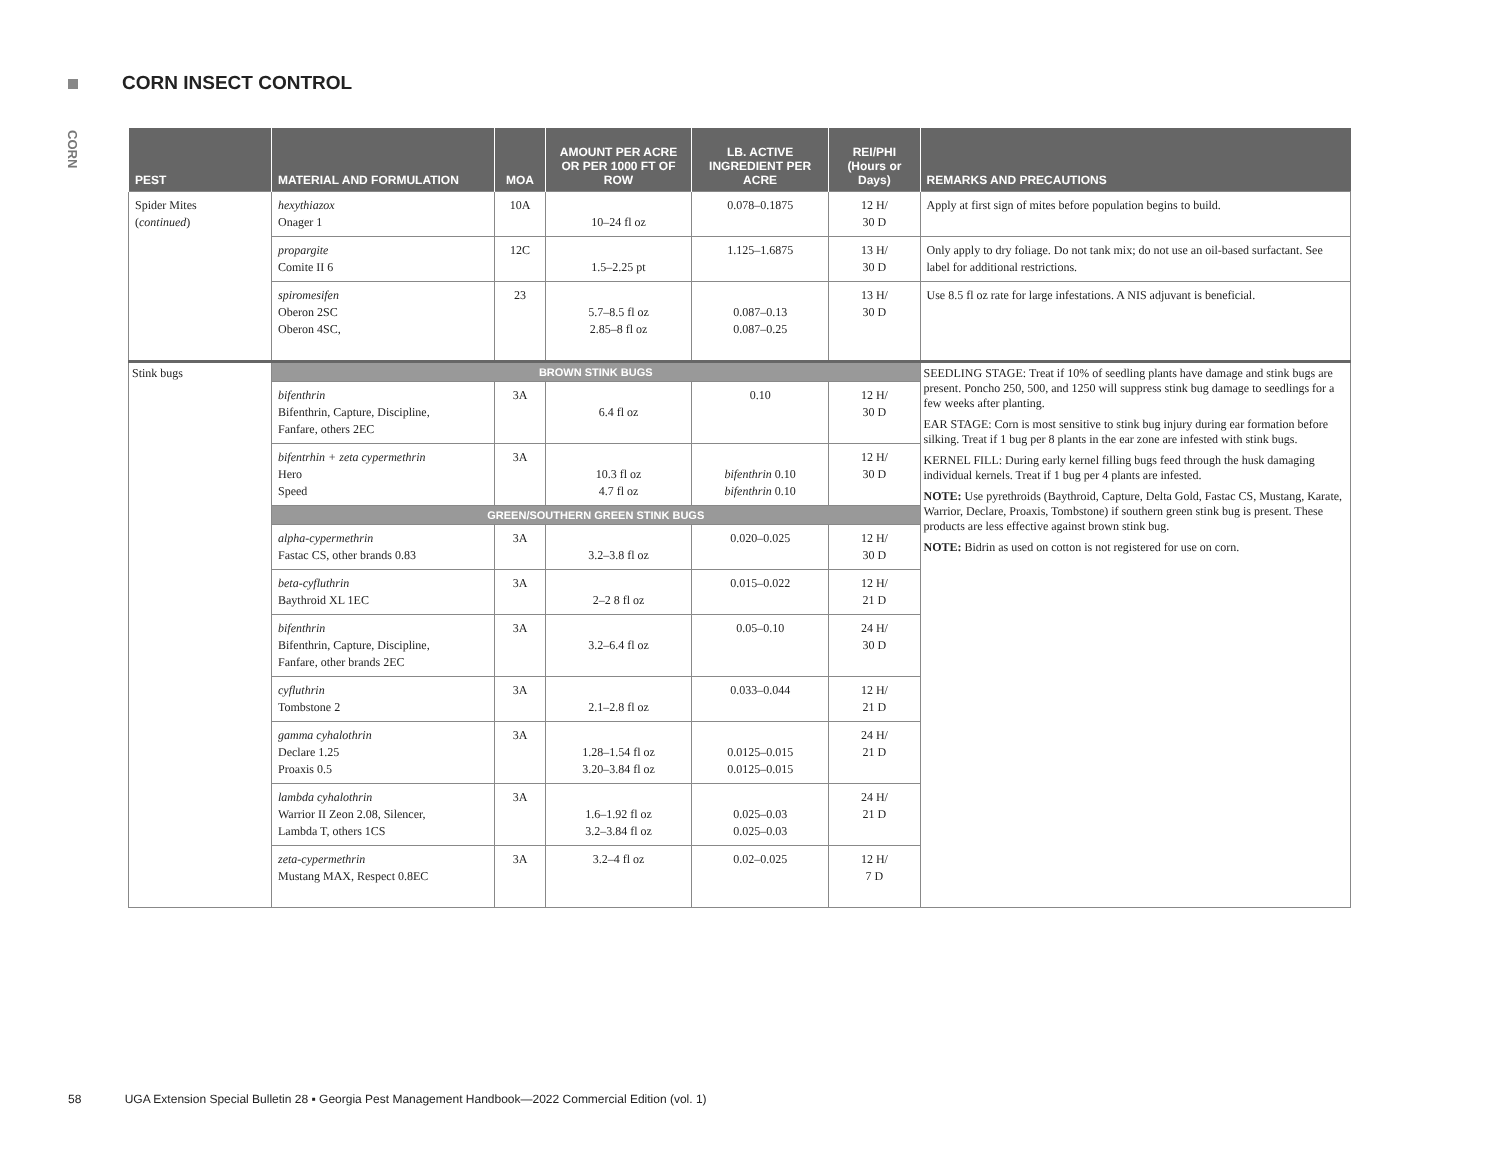CORN INSECT CONTROL
CORN
| PEST | MATERIAL AND FORMULATION | MOA | AMOUNT PER ACRE OR PER 1000 FT OF ROW | LB. ACTIVE INGREDIENT PER ACRE | REI/PHI (Hours or Days) | REMARKS AND PRECAUTIONS |
| --- | --- | --- | --- | --- | --- | --- |
| Spider Mites ( continued ) | hexythiazox Onager 1 | 10A | 10–24 fl oz | 0.078–0.1875 | 12 H/ 30 D | Apply at first sign of mites before population begins to build. |
| | propargite Comite II 6 | 12C | 1.5–2.25 pt | 1.125–1.6875 | 13 H/ 30 D | Only apply to dry foliage. Do not tank mix; do not use an oil-based surfactant. See label for additional restrictions. |
| | spiromesifen Oberon 2SC Oberon 4SC, | 23 | 5.7–8.5 fl oz 2.85–8 fl oz | 0.087–0.13 0.087–0.25 | 13 H/ 30 D | Use 8.5 fl oz rate for large infestations. A NIS adjuvant is beneficial. |
| Stink bugs | BROWN STINK BUGS | | | | | SEEDLING STAGE: Treat if 10% of seedling plants have damage and stink bugs are present. Poncho 250, 500, and 1250 will suppress stink bug damage to seedlings for a few weeks after planting. EAR STAGE: Corn is most sensitive to stink bug injury during ear formation before silking. Treat if 1 bug per 8 plants in the ear zone are infested with stink bugs. KERNEL FILL: During early kernel filling bugs feed through the husk damaging individual kernels. Treat if 1 bug per 4 plants are infested. NOTE: Use pyrethroids (Baythroid, Capture, Delta Gold, Fastac CS, Mustang, Karate, Warrior, Declare, Proaxis, Tombstone) if southern green stink bug is present. These products are less effective against brown stink bug. NOTE: Bidrin as used on cotton is not registered for use on corn. |
| | bifenthrin Bifenthrin, Capture, Discipline, Fanfare, others 2EC | 3A | 6.4 fl oz | 0.10 | 12 H/ 30 D | |
| | bifentrhin + zeta cypermethrin Hero Speed | 3A | 10.3 fl oz 4.7 fl oz | bifenthrin 0.10 bifenthrin 0.10 | 12 H/ 30 D | |
| | GREEN/SOUTHERN GREEN STINK BUGS | | | | | |
| | alpha-cypermethrin Fastac CS, other brands 0.83 | 3A | 3.2–3.8 fl oz | 0.020–0.025 | 12 H/ 30 D | |
| | beta-cyfluthrin Baythroid XL 1EC | 3A | 2–2 8 fl oz | 0.015–0.022 | 12 H/ 21 D | |
| | bifenthrin Bifenthrin, Capture, Discipline, Fanfare, other brands 2EC | 3A | 3.2–6.4 fl oz | 0.05–0.10 | 24 H/ 30 D | |
| | cyfluthrin Tombstone 2 | 3A | 2.1–2.8 fl oz | 0.033–0.044 | 12 H/ 21 D | |
| | gamma cyhalothrin Declare 1.25 Proaxis 0.5 | 3A | 1.28–1.54 fl oz 3.20–3.84 fl oz | 0.0125–0.015 0.0125–0.015 | 24 H/ 21 D | |
| | lambda cyhalothrin Warrior II Zeon 2.08, Silencer, Lambda T, others 1CS | 3A | 1.6–1.92 fl oz 3.2–3.84 fl oz | 0.025–0.03 0.025–0.03 | 24 H/ 21 D | |
| | zeta-cypermethrin Mustang MAX, Respect 0.8EC | 3A | 3.2–4 fl oz | 0.02–0.025 | 12 H/ 7 D | |
58 UGA Extension Special Bulletin 28 ▪ Georgia Pest Management Handbook—2022 Commercial Edition (vol. 1)